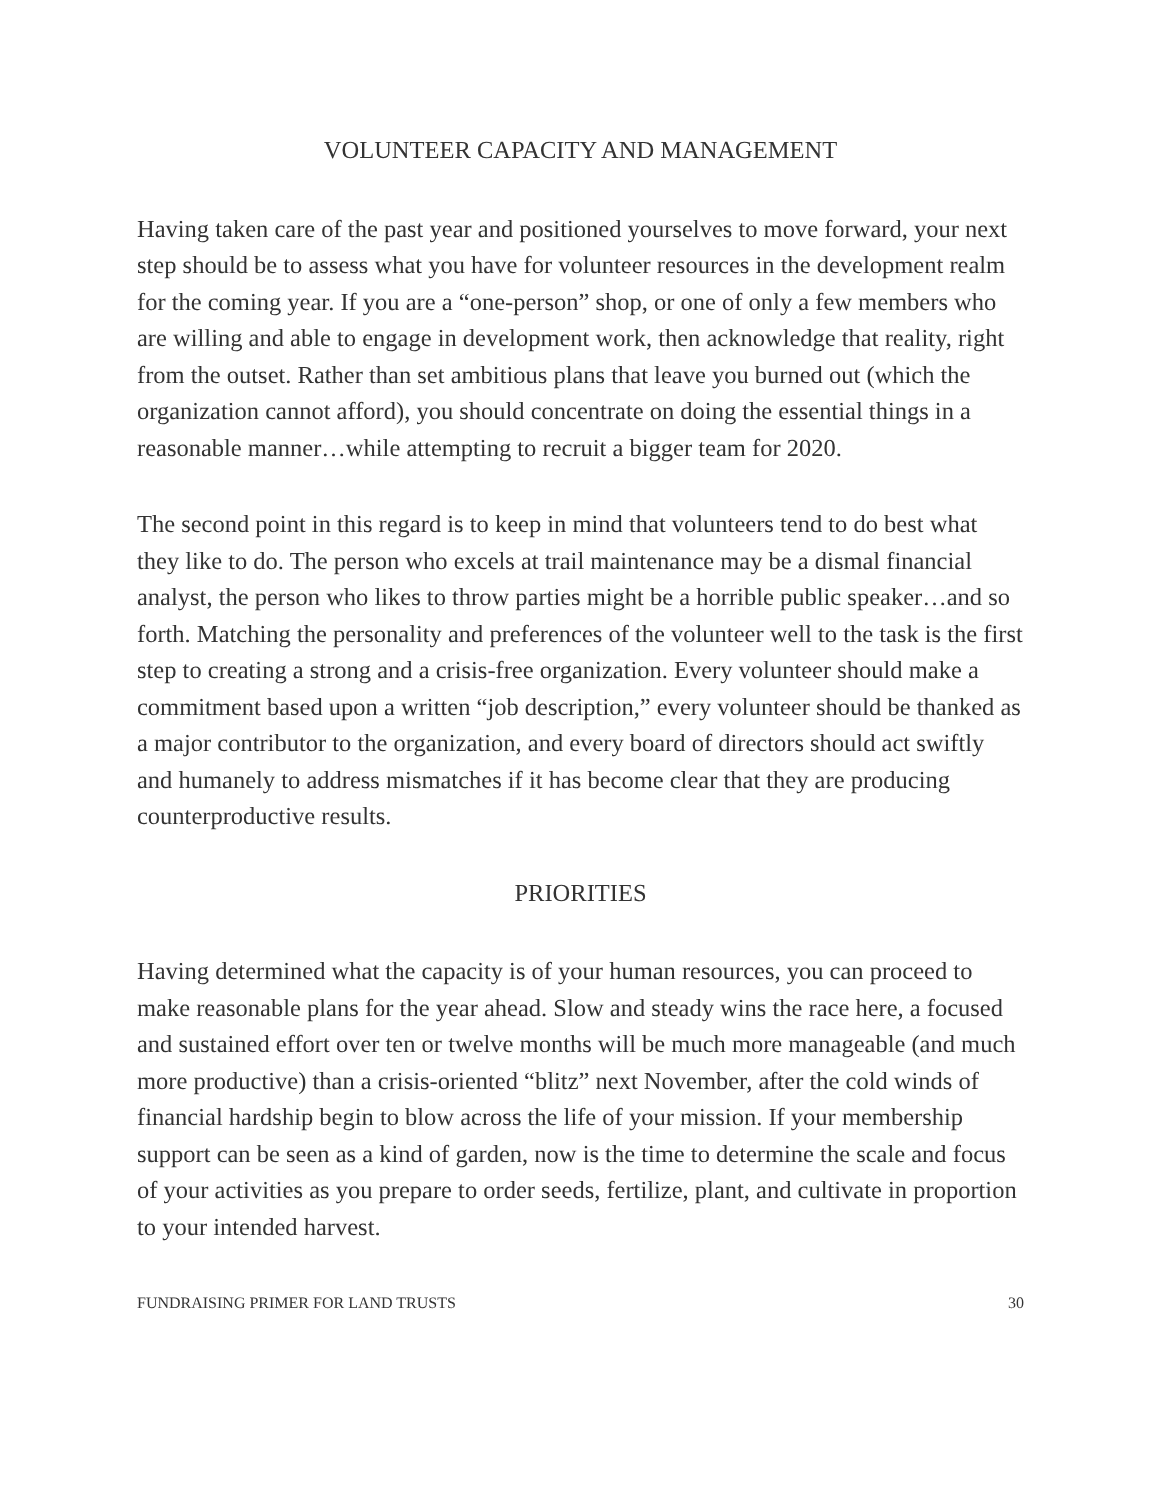VOLUNTEER CAPACITY AND MANAGEMENT
Having taken care of the past year and positioned yourselves to move forward, your next step should be to assess what you have for volunteer resources in the development realm for the coming year. If you are a “one-person” shop, or one of only a few members who are willing and able to engage in development work, then acknowledge that reality, right from the outset. Rather than set ambitious plans that leave you burned out (which the organization cannot afford), you should concentrate on doing the essential things in a reasonable manner…while attempting to recruit a bigger team for 2020.
The second point in this regard is to keep in mind that volunteers tend to do best what they like to do. The person who excels at trail maintenance may be a dismal financial analyst, the person who likes to throw parties might be a horrible public speaker…and so forth. Matching the personality and preferences of the volunteer well to the task is the first step to creating a strong and a crisis-free organization. Every volunteer should make a commitment based upon a written “job description,” every volunteer should be thanked as a major contributor to the organization, and every board of directors should act swiftly and humanely to address mismatches if it has become clear that they are producing counterproductive results.
PRIORITIES
Having determined what the capacity is of your human resources, you can proceed to make reasonable plans for the year ahead. Slow and steady wins the race here, a focused and sustained effort over ten or twelve months will be much more manageable (and much more productive) than a crisis-oriented “blitz” next November, after the cold winds of financial hardship begin to blow across the life of your mission. If your membership support can be seen as a kind of garden, now is the time to determine the scale and focus of your activities as you prepare to order seeds, fertilize, plant, and cultivate in proportion to your intended harvest.
FUNDRAISING PRIMER FOR LAND TRUSTS 30